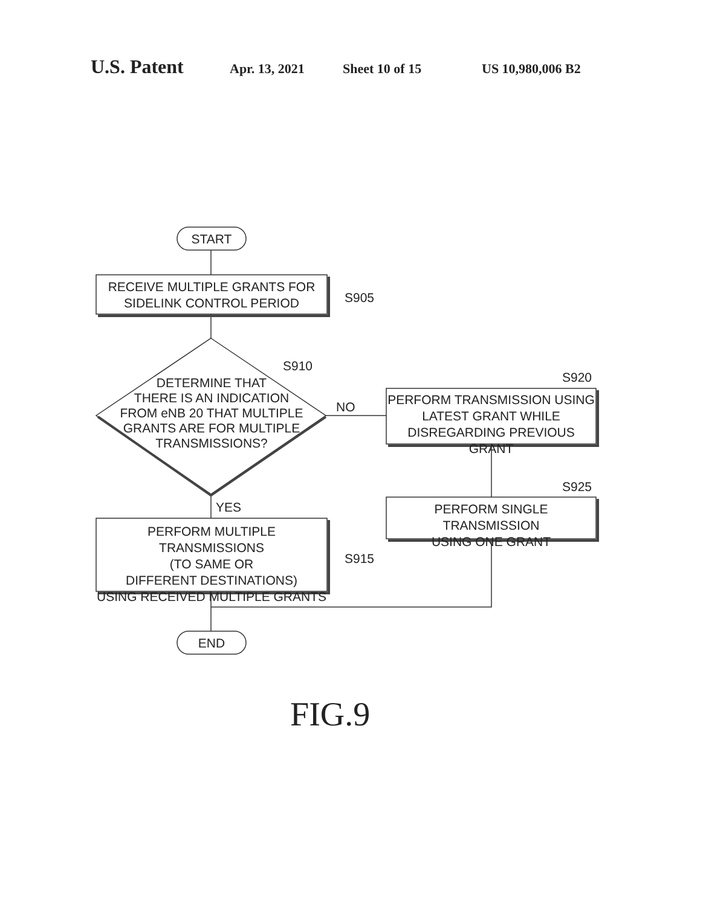U.S. Patent
Apr. 13, 2021 Sheet 10 of 15 US 10,980,006 B2
START
RECEIVE MULTIPLE GRANTS FOR
SIDELINK CONTROL PERIOD
S905
S910
DETERMINE THAT
THERE IS AN INDICATION
FROM eNB 20 THAT MULTIPLE
GRANTS ARE FOR MULTIPLE
TRANSMISSIONS?
NO
S920
PERFORM TRANSMISSION USING
LATEST GRANT WHILE
DISREGARDING PREVIOUS GRANT
YES
S925
PERFORM SINGLE TRANSMISSION
USING ONE GRANT
PERFORM MULTIPLE TRANSMISSIONS
(TO SAME OR
DIFFERENT DESTINATIONS)
USING RECEIVED MULTIPLE GRANTS
S915
END
FIG.9